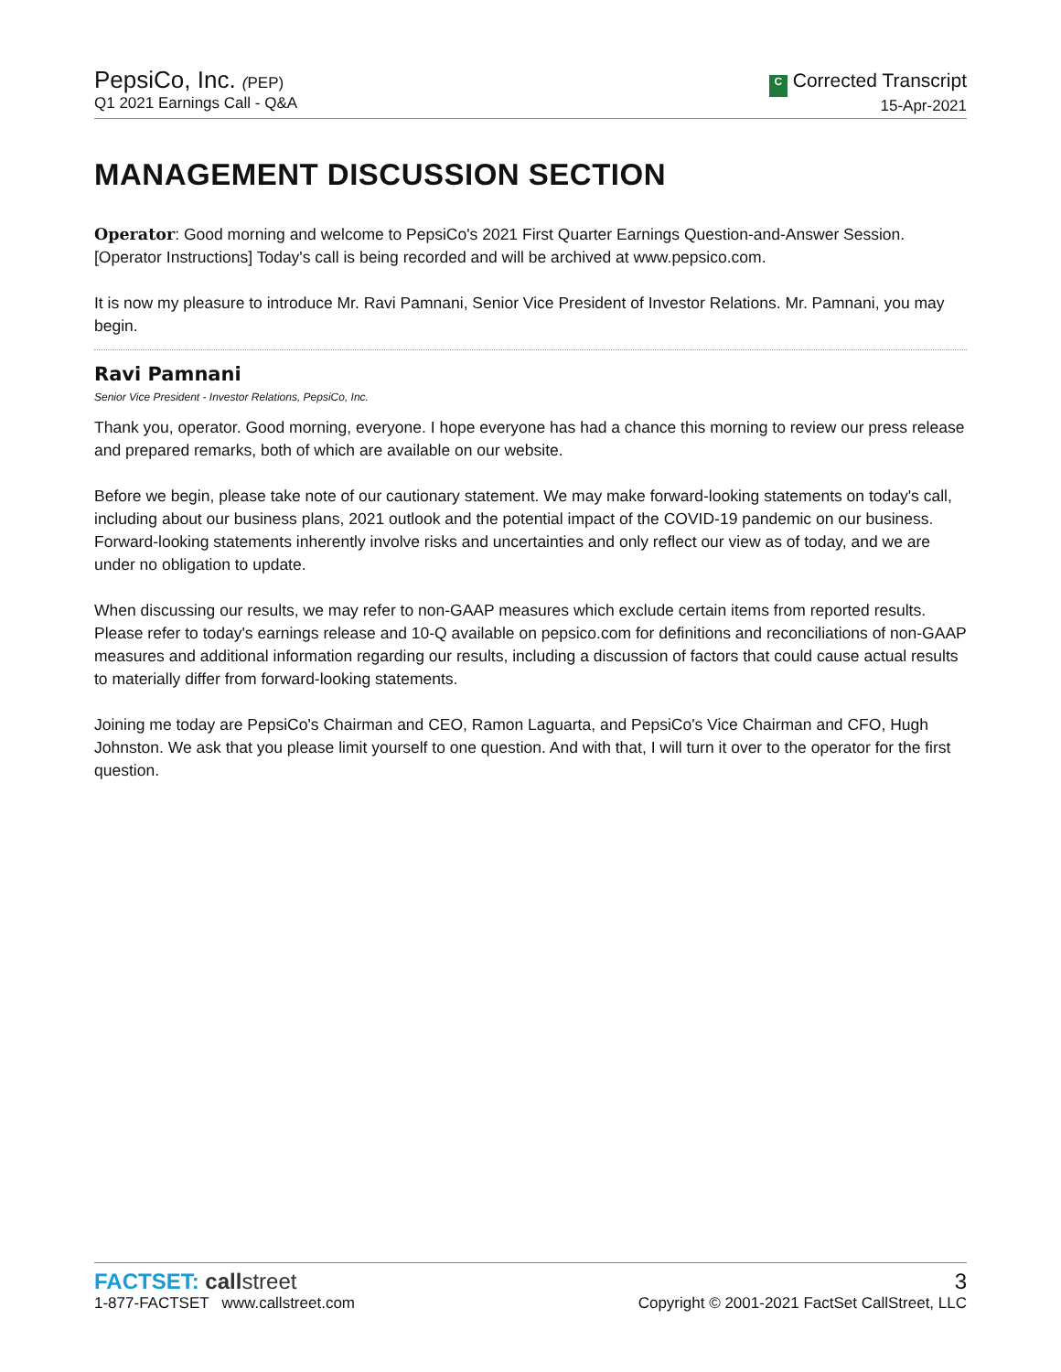PepsiCo, Inc. (PEP)
Q1 2021 Earnings Call - Q&A
C Corrected Transcript
15-Apr-2021
MANAGEMENT DISCUSSION SECTION
Operator: Good morning and welcome to PepsiCo's 2021 First Quarter Earnings Question-and-Answer Session. [Operator Instructions] Today's call is being recorded and will be archived at www.pepsico.com.
It is now my pleasure to introduce Mr. Ravi Pamnani, Senior Vice President of Investor Relations. Mr. Pamnani, you may begin.
Ravi Pamnani
Senior Vice President - Investor Relations, PepsiCo, Inc.
Thank you, operator. Good morning, everyone. I hope everyone has had a chance this morning to review our press release and prepared remarks, both of which are available on our website.
Before we begin, please take note of our cautionary statement. We may make forward-looking statements on today's call, including about our business plans, 2021 outlook and the potential impact of the COVID-19 pandemic on our business. Forward-looking statements inherently involve risks and uncertainties and only reflect our view as of today, and we are under no obligation to update.
When discussing our results, we may refer to non-GAAP measures which exclude certain items from reported results. Please refer to today's earnings release and 10-Q available on pepsico.com for definitions and reconciliations of non-GAAP measures and additional information regarding our results, including a discussion of factors that could cause actual results to materially differ from forward-looking statements.
Joining me today are PepsiCo's Chairman and CEO, Ramon Laguarta, and PepsiCo's Vice Chairman and CFO, Hugh Johnston. We ask that you please limit yourself to one question. And with that, I will turn it over to the operator for the first question.
FACTSET: callstreet
1-877-FACTSET www.callstreet.com
3
Copyright © 2001-2021 FactSet CallStreet, LLC